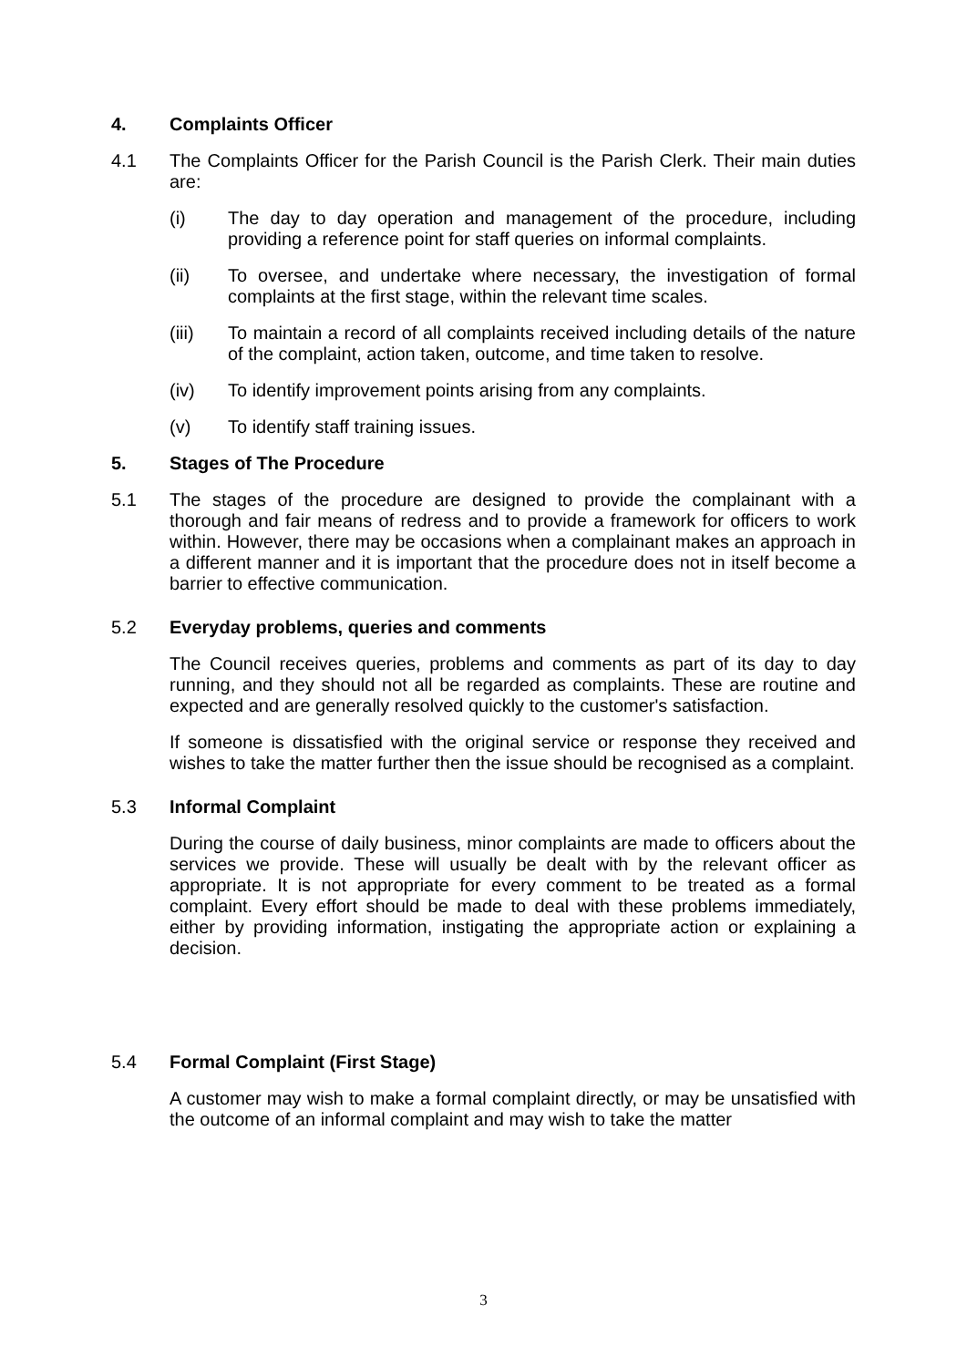4. Complaints Officer
4.1 The Complaints Officer for the Parish Council is the Parish Clerk. Their main duties are:
(i) The day to day operation and management of the procedure, including providing a reference point for staff queries on informal complaints.
(ii) To oversee, and undertake where necessary, the investigation of formal complaints at the first stage, within the relevant time scales.
(iii) To maintain a record of all complaints received including details of the nature of the complaint, action taken, outcome, and time taken to resolve.
(iv) To identify improvement points arising from any complaints.
(v) To identify staff training issues.
5. Stages of The Procedure
5.1 The stages of the procedure are designed to provide the complainant with a thorough and fair means of redress and to provide a framework for officers to work within. However, there may be occasions when a complainant makes an approach in a different manner and it is important that the procedure does not in itself become a barrier to effective communication.
5.2 Everyday problems, queries and comments
The Council receives queries, problems and comments as part of its day to day running, and they should not all be regarded as complaints. These are routine and expected and are generally resolved quickly to the customer's satisfaction.
If someone is dissatisfied with the original service or response they received and wishes to take the matter further then the issue should be recognised as a complaint.
5.3 Informal Complaint
During the course of daily business, minor complaints are made to officers about the services we provide. These will usually be dealt with by the relevant officer as appropriate. It is not appropriate for every comment to be treated as a formal complaint. Every effort should be made to deal with these problems immediately, either by providing information, instigating the appropriate action or explaining a decision.
5.4 Formal Complaint (First Stage)
A customer may wish to make a formal complaint directly, or may be unsatisfied with the outcome of an informal complaint and may wish to take the matter
3